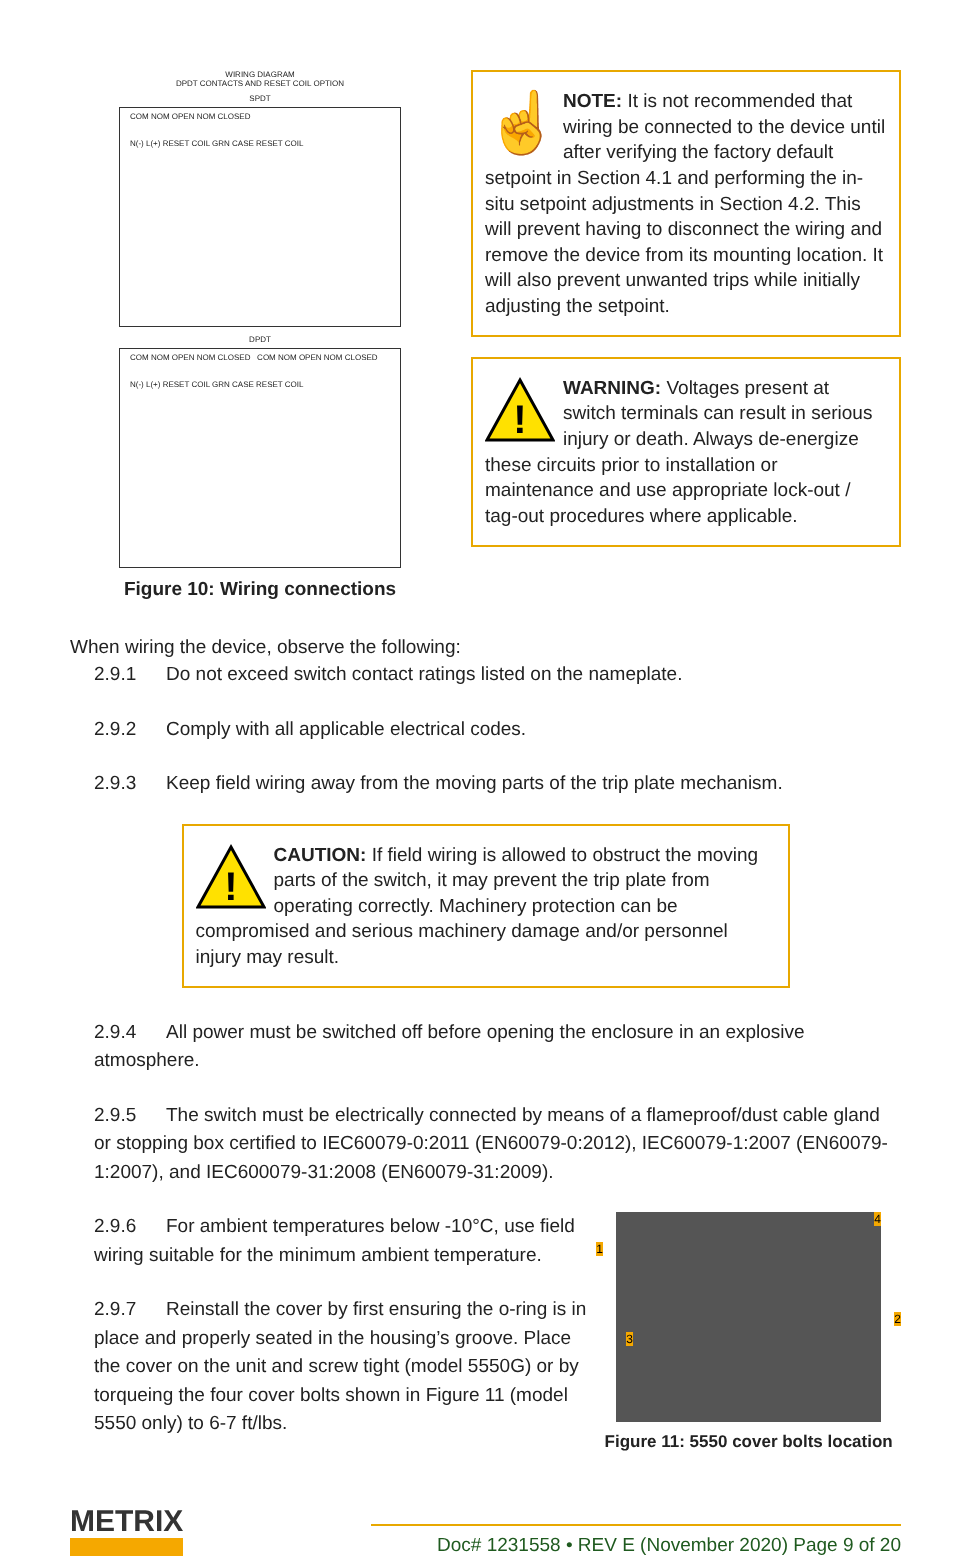WIRING DIAGRAM
DPDT CONTACTS AND RESET COIL OPTION
SPDT
COM NOM OPEN NOM CLOSED
N(-) L(+) RESET COIL GRN CASE RESET COIL
DPDT
COM NOM OPEN NOM CLOSED COM NOM OPEN NOM CLOSED
N(-) L(+) RESET COIL GRN CASE RESET COIL
Figure 10: Wiring connections
☝
NOTE: It is not recommended that wiring be connected to the device until after verifying the factory default setpoint in Section 4.1 and performing the in-situ setpoint adjustments in Section 4.2. This will prevent having to disconnect the wiring and remove the device from its mounting location. It will also prevent unwanted trips while initially adjusting the setpoint.
!
WARNING: Voltages present at switch terminals can result in serious injury or death. Always de-energize these circuits prior to installation or maintenance and use appropriate lock-out / tag-out procedures where applicable.
When wiring the device, observe the following:
2.9.1 Do not exceed switch contact ratings listed on the nameplate.
2.9.2 Comply with all applicable electrical codes.
2.9.3 Keep field wiring away from the moving parts of the trip plate mechanism.
!
CAUTION: If field wiring is allowed to obstruct the moving parts of the switch, it may prevent the trip plate from operating correctly. Machinery protection can be compromised and serious machinery damage and/or personnel injury may result.
2.9.4 All power must be switched off before opening the enclosure in an explosive atmosphere.
2.9.5 The switch must be electrically connected by means of a flameproof/dust cable gland or stopping box certified to IEC60079-0:2011 (EN60079-0:2012), IEC60079-1:2007 (EN60079-1:2007), and IEC600079-31:2008 (EN60079-31:2009).
2.9.6 For ambient temperatures below -10°C, use field wiring suitable for the minimum ambient temperature.
2.9.7 Reinstall the cover by first ensuring the o-ring is in place and properly seated in the housing’s groove. Place the cover on the unit and screw tight (model 5550G) or by torqueing the four cover bolts shown in Figure 11 (model 5550 only) to 6-7 ft/lbs.
1
2
3
4
Figure 11: 5550 cover bolts location
METRIX
Doc# 1231558 • REV E (November 2020) Page 9 of 20